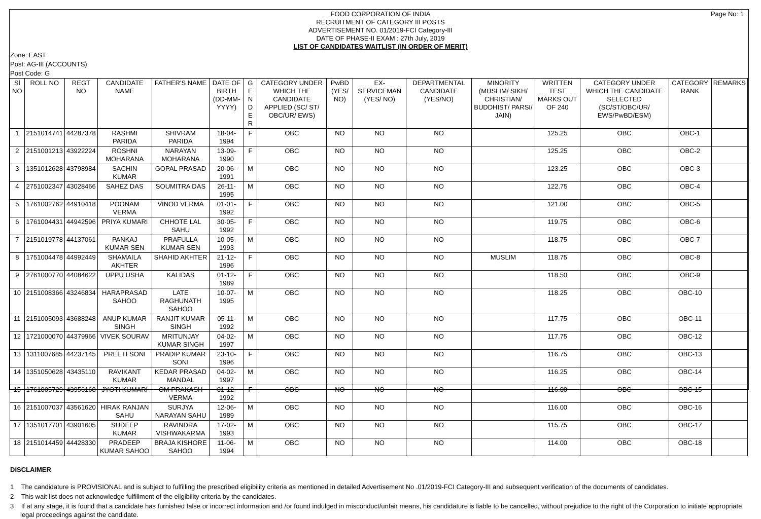Page No: 1
FOOD CORPORATION OF INDIA
RECRUITMENT OF CATEGORY III POSTS
ADVERTISEMENT NO. 01/2019-FCI Category-III
DATE OF PHASE-II EXAM : 27th July, 2019
LIST OF CANDIDATES WAITLIST (IN ORDER OF MERIT)
Zone: EAST
Post: AG-III (ACCOUNTS)
Post Code: G
| Sl NO | ROLL NO | REGT NO | CANDIDATE NAME | FATHER'S NAME | DATE OF BIRTH (DD-MM-YYYY) | G E N D E R | CATEGORY UNDER WHICH THE CANDIDATE APPLIED (SC/ ST/ OBC/UR/ EWS) | PwBD (YES/ NO) | EX-SERVICEMAN (YES/ NO) | DEPARTMENTAL CANDIDATE (YES/NO) | MINORITY (MUSLIM/ SIKH/ CHRISTIAN/ BUDDHIST/ PARSI/ JAIN) | WRITTEN TEST MARKS OUT OF 240 | CATEGORY UNDER WHICH THE CANDIDATE SELECTED (SC/ST/OBC/UR/ EWS/PwBD/ESM) | CATEGORY RANK | REMARKS |
| --- | --- | --- | --- | --- | --- | --- | --- | --- | --- | --- | --- | --- | --- | --- | --- |
| 1 | 2151014741 | 44287378 | RASHMI PARIDA | SHIVRAM PARIDA | 18-04-1994 | F | OBC | NO | NO | NO | | 125.25 | OBC | OBC-1 | |
| 2 | 2151001213 | 43922224 | ROSHNI MOHARANA | NARAYAN MOHARANA | 13-09-1990 | F | OBC | NO | NO | NO | | 125.25 | OBC | OBC-2 | |
| 3 | 1351012628 | 43798984 | SACHIN KUMAR | GOPAL PRASAD | 20-06-1991 | M | OBC | NO | NO | NO | | 123.25 | OBC | OBC-3 | |
| 4 | 2751002347 | 43028466 | SAHEZ DAS | SOUMITRA DAS | 26-11-1995 | M | OBC | NO | NO | NO | | 122.75 | OBC | OBC-4 | |
| 5 | 1761002762 | 44910418 | POONAM VERMA | VINOD VERMA | 01-01-1992 | F | OBC | NO | NO | NO | | 121.00 | OBC | OBC-5 | |
| 6 | 1761004431 | 44942596 | PRIYA KUMARI | CHHOTE LAL SAHU | 30-05-1992 | F | OBC | NO | NO | NO | | 119.75 | OBC | OBC-6 | |
| 7 | 2151019778 | 44137061 | PANKAJ KUMAR SEN | PRAFULLA KUMAR SEN | 10-05-1993 | M | OBC | NO | NO | NO | | 118.75 | OBC | OBC-7 | |
| 8 | 1751004478 | 44992449 | SHAMAILA AKHTER | SHAHID AKHTER | 21-12-1996 | F | OBC | NO | NO | NO | MUSLIM | 118.75 | OBC | OBC-8 | |
| 9 | 2761000770 | 44084622 | UPPU USHA | KALIDAS | 01-12-1989 | F | OBC | NO | NO | NO | | 118.50 | OBC | OBC-9 | |
| 10 | 2151008366 | 43246834 | HARAPRASAD SAHOO | LATE RAGHUNATH SAHOO | 10-07-1995 | M | OBC | NO | NO | NO | | 118.25 | OBC | OBC-10 | |
| 11 | 2151005093 | 43688248 | ANUP KUMAR SINGH | RANJIT KUMAR SINGH | 05-11-1992 | M | OBC | NO | NO | NO | | 117.75 | OBC | OBC-11 | |
| 12 | 1721000070 | 44379966 | VIVEK SOURAV | MRITUNJAY KUMAR SINGH | 04-02-1997 | M | OBC | NO | NO | NO | | 117.75 | OBC | OBC-12 | |
| 13 | 1311007685 | 44237145 | PREETI SONI | PRADIP KUMAR SONI | 23-10-1996 | F | OBC | NO | NO | NO | | 116.75 | OBC | OBC-13 | |
| 14 | 1351050628 | 43435110 | RAVIKANT KUMAR | KEDAR PRASAD MANDAL | 04-02-1997 | M | OBC | NO | NO | NO | | 116.25 | OBC | OBC-14 | |
| 15 | 1761005729 | 43956168 | JYOTI KUMARI | OM PRAKASH VERMA | 01-12-1992 | F | OBC | NO | NO | NO | | 116.00 | OBC | OBC-15 | |
| 16 | 2151007037 | 43561620 | HIRAK RANJAN SAHU | SURJYA NARAYAN SAHU | 12-06-1989 | M | OBC | NO | NO | NO | | 116.00 | OBC | OBC-16 | |
| 17 | 1351017701 | 43901605 | SUDEEP KUMAR | RAVINDRA VISHWAKARMA | 17-02-1993 | M | OBC | NO | NO | NO | | 115.75 | OBC | OBC-17 | |
| 18 | 2151014459 | 44428330 | PRADEEP KUMAR SAHOO | BRAJA KISHORE SAHOO | 11-06-1994 | M | OBC | NO | NO | NO | | 114.00 | OBC | OBC-18 | |
DISCLAIMER
1 The candidature is PROVISIONAL and is subject to fulfilling the prescribed eligibility criteria as mentioned in detailed Advertisement No .01/2019-FCI Category-III and subsequent verification of the documents of candidates.
2 This wait list does not acknowledge fulfillment of the eligibility criteria by the candidates.
3 If at any stage, it is found that a candidate has furnished false or incorrect information and /or found indulged in misconduct/unfair means, his candidature is liable to be cancelled, without prejudice to the right of the Corporation to initiate appropriate legal proceedings against the candidate.